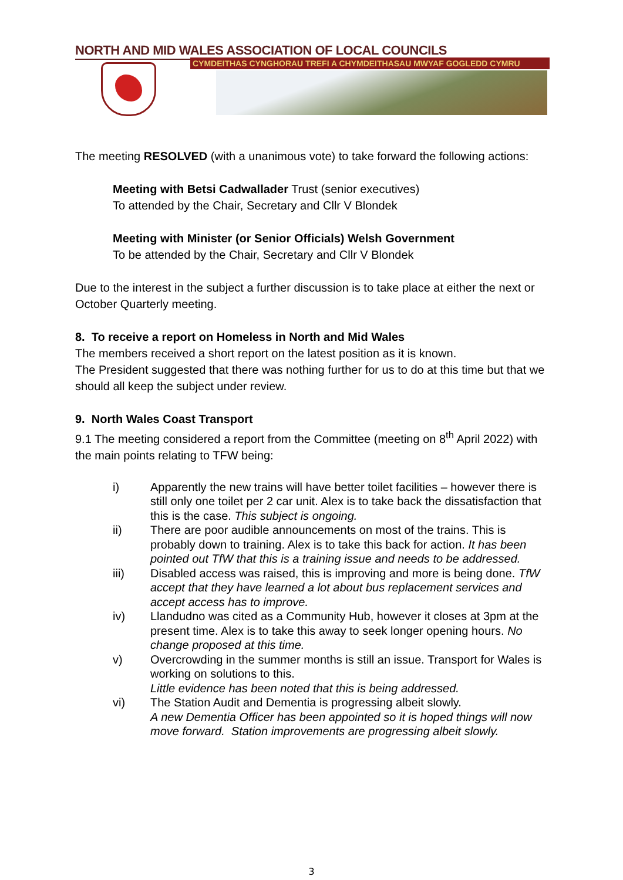NORTH AND MID WALES ASSOCIATION OF LOCAL COUNCILS
CYMDEITHAS CYNGHORAU TREFI A CHYMDEITHASAU MWYAF GOGLEDD CYMRU
The meeting RESOLVED (with a unanimous vote) to take forward the following actions:
Meeting with Betsi Cadwallader Trust (senior executives)
To attended by the Chair, Secretary and Cllr V Blondek
Meeting with Minister (or Senior Officials) Welsh Government
To be attended by the Chair, Secretary and Cllr V Blondek
Due to the interest in the subject a further discussion is to take place at either the next or October Quarterly meeting.
8. To receive a report on Homeless in North and Mid Wales
The members received a short report on the latest position as it is known.
The President suggested that there was nothing further for us to do at this time but that we should all keep the subject under review.
9. North Wales Coast Transport
9.1 The meeting considered a report from the Committee (meeting on 8<sup>th</sup> April 2022) with the main points relating to TFW being:
i) Apparently the new trains will have better toilet facilities – however there is still only one toilet per 2 car unit. Alex is to take back the dissatisfaction that this is the case. This subject is ongoing.
ii) There are poor audible announcements on most of the trains. This is probably down to training. Alex is to take this back for action. It has been pointed out TfW that this is a training issue and needs to be addressed.
iii) Disabled access was raised, this is improving and more is being done. TfW accept that they have learned a lot about bus replacement services and accept access has to improve.
iv) Llandudno was cited as a Community Hub, however it closes at 3pm at the present time. Alex is to take this away to seek longer opening hours. No change proposed at this time.
v) Overcrowding in the summer months is still an issue. Transport for Wales is working on solutions to this.
Little evidence has been noted that this is being addressed.
vi) The Station Audit and Dementia is progressing albeit slowly.
A new Dementia Officer has been appointed so it is hoped things will now move forward. Station improvements are progressing albeit slowly.
3